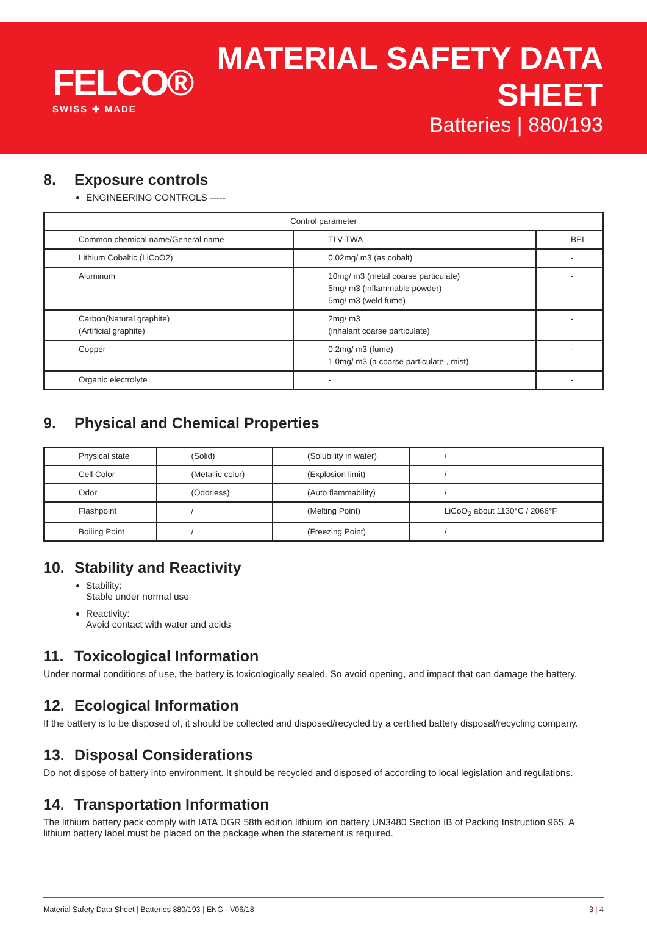FELCO®
SWISS ✚ MADE
MATERIAL SAFETY DATA SHEET
Batteries | 880/193
8. Exposure controls
ENGINEERING CONTROLS -----
| Control parameter | | |
| --- | --- | --- |
| Common chemical name/General name | TLV-TWA | BEI |
| Lithium Cobaltic (LiCoO2) | 0.02mg/ m3 (as cobalt) | - |
| Aluminum | 10mg/ m3 (metal coarse particulate) 5mg/ m3 (inflammable powder) 5mg/ m3 (weld fume) | - |
| Carbon(Natural graphite) (Artificial graphite) | 2mg/ m3 (inhalant coarse particulate) | - |
| Copper | 0.2mg/ m3 (fume) 1.0mg/ m3 (a coarse particulate , mist) | - |
| Organic electrolyte | - | - |
9. Physical and Chemical Properties
| Physical state | (Solid) | (Solubility in water) | / |
| Cell Color | (Metallic color) | (Explosion limit) | / |
| Odor | (Odorless) | (Auto flammability) | / |
| Flashpoint | / | (Melting Point) | LiCoO<sub>2</sub> about 1130°C / 2066°F |
| Boiling Point | / | (Freezing Point) | / |
10. Stability and Reactivity
Stability:
Stable under normal use
Reactivity:
Avoid contact with water and acids
11. Toxicological Information
Under normal conditions of use, the battery is toxicologically sealed. So avoid opening, and impact that can damage the battery.
12. Ecological Information
If the battery is to be disposed of, it should be collected and disposed/recycled by a certified battery disposal/recycling company.
13. Disposal Considerations
Do not dispose of battery into environment. It should be recycled and disposed of according to local legislation and regulations.
14. Transportation Information
The lithium battery pack comply with IATA DGR 58th edition lithium ion battery UN3480 Section IB of Packing Instruction 965. A lithium battery label must be placed on the package when the statement is required.
Material Safety Data Sheet | Batteries 880/193 | ENG - V06/18
3 | 4